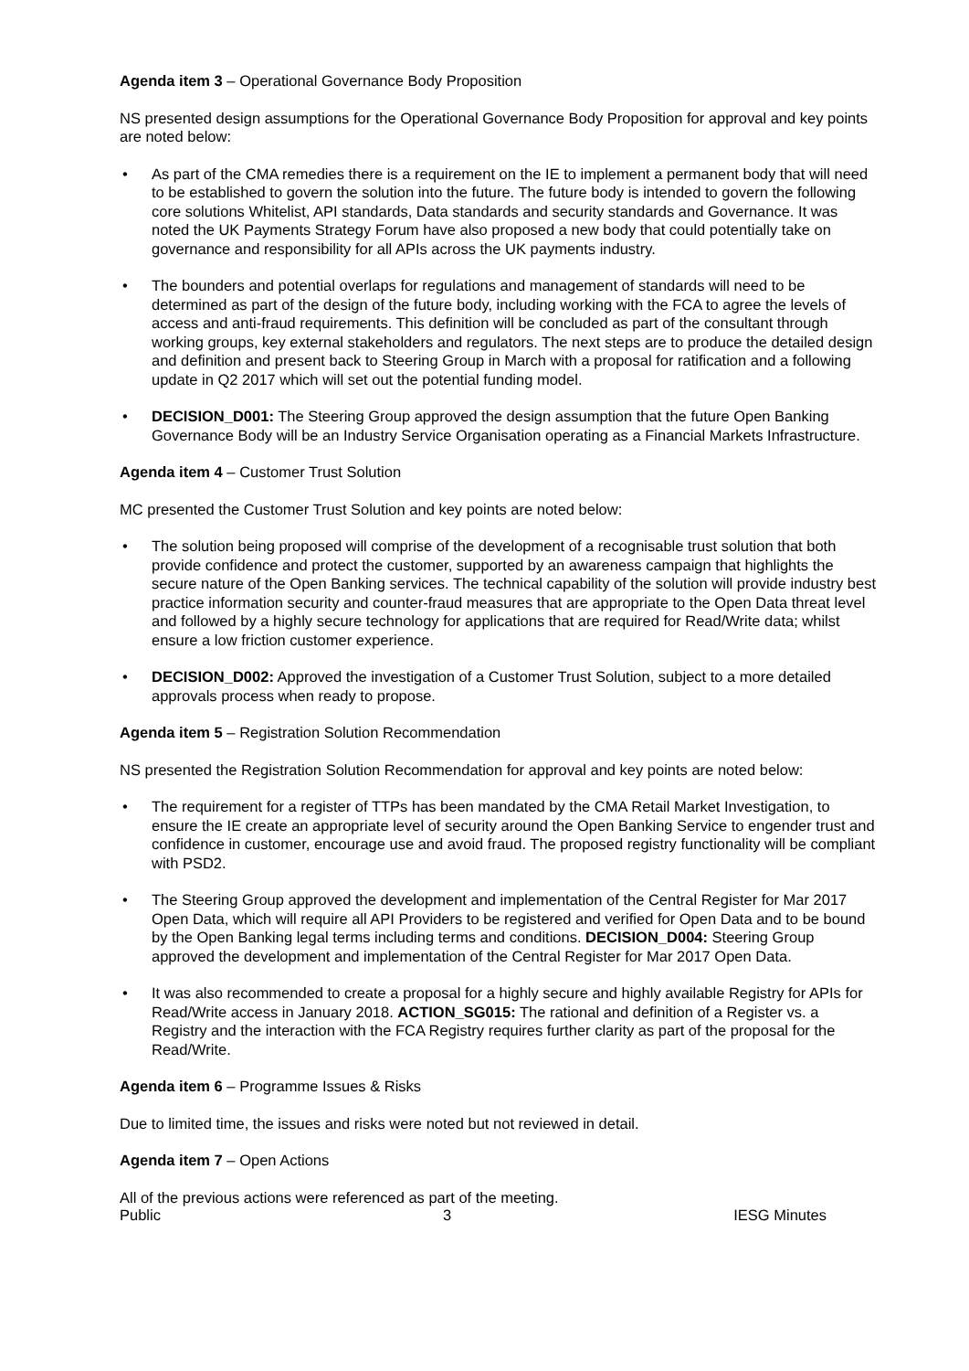Agenda item 3 – Operational Governance Body Proposition
NS presented design assumptions for the Operational Governance Body Proposition for approval and key points are noted below:
As part of the CMA remedies there is a requirement on the IE to implement a permanent body that will need to be established to govern the solution into the future. The future body is intended to govern the following core solutions Whitelist, API standards, Data standards and security standards and Governance. It was noted the UK Payments Strategy Forum have also proposed a new body that could potentially take on governance and responsibility for all APIs across the UK payments industry.
The bounders and potential overlaps for regulations and management of standards will need to be determined as part of the design of the future body, including working with the FCA to agree the levels of access and anti-fraud requirements. This definition will be concluded as part of the consultant through working groups, key external stakeholders and regulators. The next steps are to produce the detailed design and definition and present back to Steering Group in March with a proposal for ratification and a following update in Q2 2017 which will set out the potential funding model.
DECISION_D001: The Steering Group approved the design assumption that the future Open Banking Governance Body will be an Industry Service Organisation operating as a Financial Markets Infrastructure.
Agenda item 4 – Customer Trust Solution
MC presented the Customer Trust Solution and key points are noted below:
The solution being proposed will comprise of the development of a recognisable trust solution that both provide confidence and protect the customer, supported by an awareness campaign that highlights the secure nature of the Open Banking services. The technical capability of the solution will provide industry best practice information security and counter-fraud measures that are appropriate to the Open Data threat level and followed by a highly secure technology for applications that are required for Read/Write data; whilst ensure a low friction customer experience.
DECISION_D002: Approved the investigation of a Customer Trust Solution, subject to a more detailed approvals process when ready to propose.
Agenda item 5 – Registration Solution Recommendation
NS presented the Registration Solution Recommendation for approval and key points are noted below:
The requirement for a register of TTPs has been mandated by the CMA Retail Market Investigation, to ensure the IE create an appropriate level of security around the Open Banking Service to engender trust and confidence in customer, encourage use and avoid fraud. The proposed registry functionality will be compliant with PSD2.
The Steering Group approved the development and implementation of the Central Register for Mar 2017 Open Data, which will require all API Providers to be registered and verified for Open Data and to be bound by the Open Banking legal terms including terms and conditions. DECISION_D004: Steering Group approved the development and implementation of the Central Register for Mar 2017 Open Data.
It was also recommended to create a proposal for a highly secure and highly available Registry for APIs for Read/Write access in January 2018. ACTION_SG015: The rational and definition of a Register vs. a Registry and the interaction with the FCA Registry requires further clarity as part of the proposal for the Read/Write.
Agenda item 6 – Programme Issues & Risks
Due to limited time, the issues and risks were noted but not reviewed in detail.
Agenda item 7 – Open Actions
All of the previous actions were referenced as part of the meeting.
Public 3 IESG Minutes